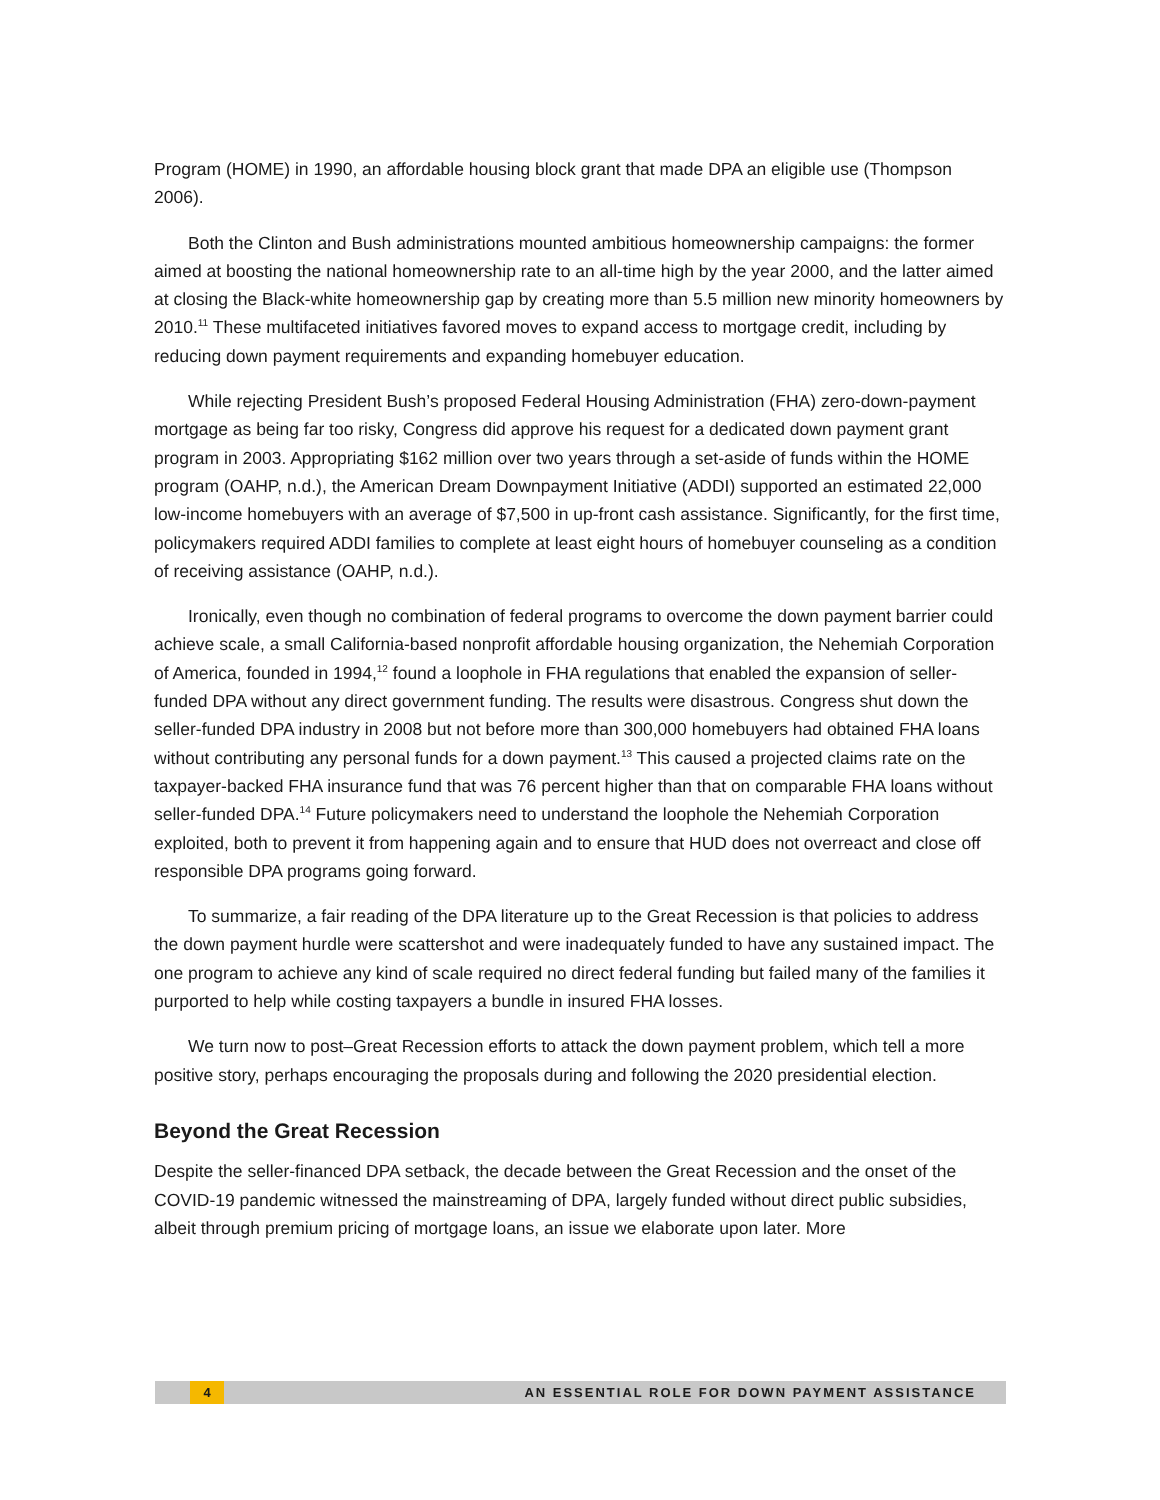Program (HOME) in 1990, an affordable housing block grant that made DPA an eligible use (Thompson 2006).
Both the Clinton and Bush administrations mounted ambitious homeownership campaigns: the former aimed at boosting the national homeownership rate to an all-time high by the year 2000, and the latter aimed at closing the Black-white homeownership gap by creating more than 5.5 million new minority homeowners by 2010.<sup>11</sup> These multifaceted initiatives favored moves to expand access to mortgage credit, including by reducing down payment requirements and expanding homebuyer education.
While rejecting President Bush’s proposed Federal Housing Administration (FHA) zero-down-payment mortgage as being far too risky, Congress did approve his request for a dedicated down payment grant program in 2003. Appropriating $162 million over two years through a set-aside of funds within the HOME program (OAHP, n.d.), the American Dream Downpayment Initiative (ADDI) supported an estimated 22,000 low-income homebuyers with an average of $7,500 in up-front cash assistance. Significantly, for the first time, policymakers required ADDI families to complete at least eight hours of homebuyer counseling as a condition of receiving assistance (OAHP, n.d.).
Ironically, even though no combination of federal programs to overcome the down payment barrier could achieve scale, a small California-based nonprofit affordable housing organization, the Nehemiah Corporation of America, founded in 1994,<sup>12</sup> found a loophole in FHA regulations that enabled the expansion of seller-funded DPA without any direct government funding. The results were disastrous. Congress shut down the seller-funded DPA industry in 2008 but not before more than 300,000 homebuyers had obtained FHA loans without contributing any personal funds for a down payment.<sup>13</sup> This caused a projected claims rate on the taxpayer-backed FHA insurance fund that was 76 percent higher than that on comparable FHA loans without seller-funded DPA.<sup>14</sup> Future policymakers need to understand the loophole the Nehemiah Corporation exploited, both to prevent it from happening again and to ensure that HUD does not overreact and close off responsible DPA programs going forward.
To summarize, a fair reading of the DPA literature up to the Great Recession is that policies to address the down payment hurdle were scattershot and were inadequately funded to have any sustained impact. The one program to achieve any kind of scale required no direct federal funding but failed many of the families it purported to help while costing taxpayers a bundle in insured FHA losses.
We turn now to post–Great Recession efforts to attack the down payment problem, which tell a more positive story, perhaps encouraging the proposals during and following the 2020 presidential election.
Beyond the Great Recession
Despite the seller-financed DPA setback, the decade between the Great Recession and the onset of the COVID-19 pandemic witnessed the mainstreaming of DPA, largely funded without direct public subsidies, albeit through premium pricing of mortgage loans, an issue we elaborate upon later. More
4 AN ESSENTIAL ROLE FOR DOWN PAYMENT ASSISTANCE